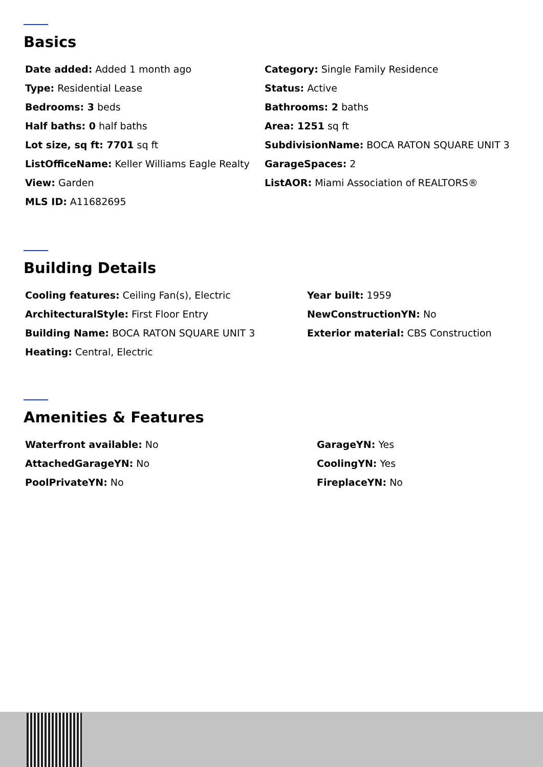Basics
Date added: Added 1 month ago
Category: Single Family Residence
Type: Residential Lease
Status: Active
Bedrooms: 3 beds
Bathrooms: 2 baths
Half baths: 0 half baths
Area: 1251 sq ft
Lot size, sq ft: 7701 sq ft
SubdivisionName: BOCA RATON SQUARE UNIT 3
ListOfficeName: Keller Williams Eagle Realty
GarageSpaces: 2
View: Garden
ListAOR: Miami Association of REALTORS®
MLS ID: A11682695
Building Details
Cooling features: Ceiling Fan(s), Electric
Year built: 1959
ArchitecturalStyle: First Floor Entry
NewConstructionYN: No
Building Name: BOCA RATON SQUARE UNIT 3
Exterior material: CBS Construction
Heating: Central, Electric
Amenities & Features
Waterfront available: No
GarageYN: Yes
AttachedGarageYN: No
CoolingYN: Yes
PoolPrivateYN: No
FireplaceYN: No